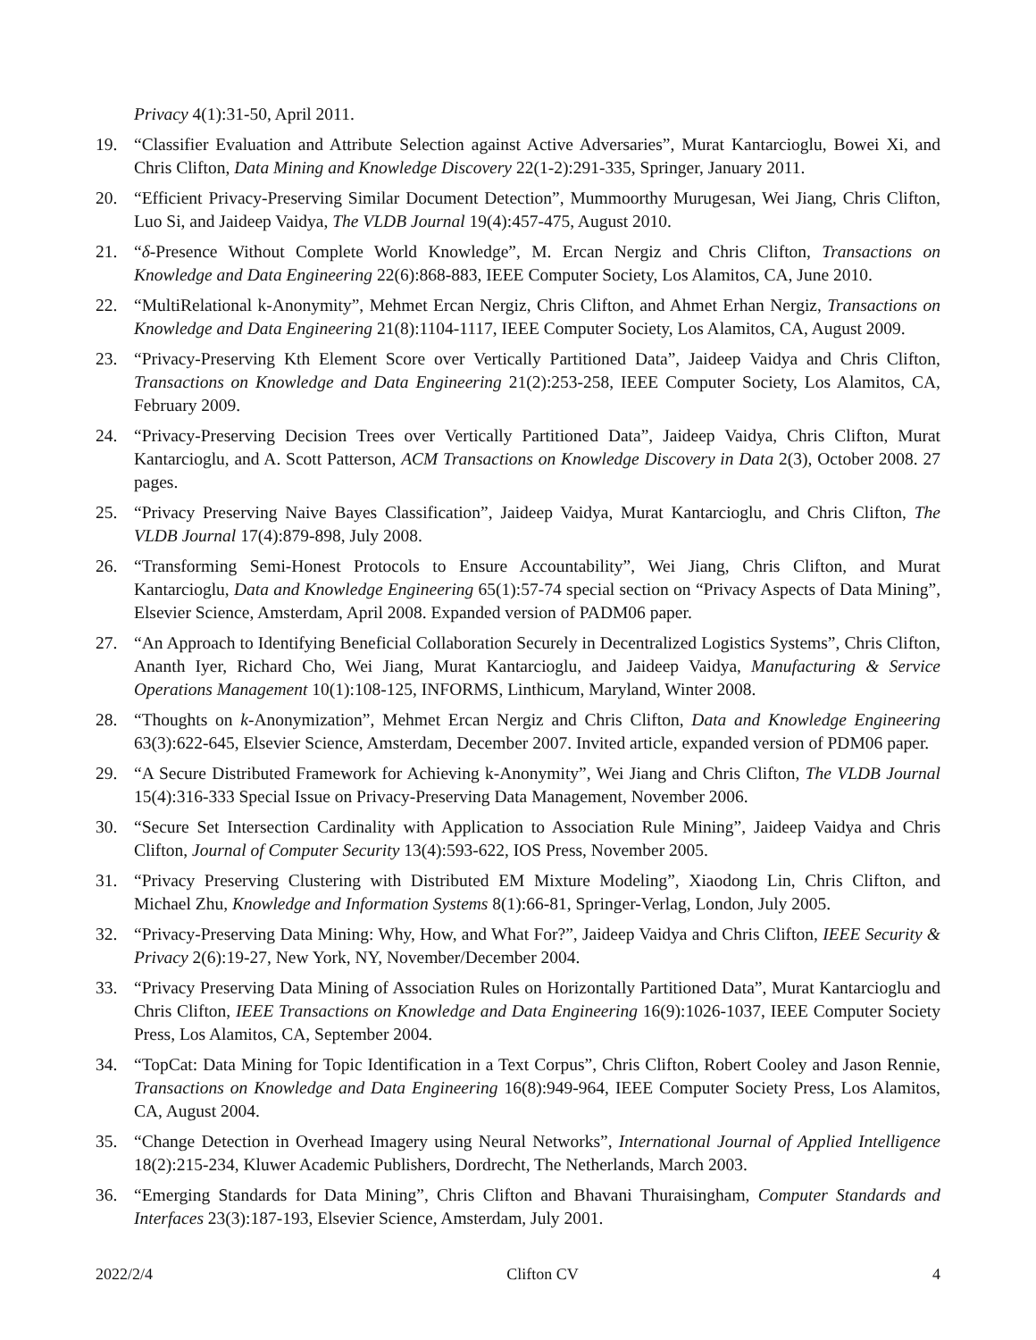Privacy 4(1):31-50, April 2011.
19. “Classifier Evaluation and Attribute Selection against Active Adversaries”, Murat Kantarcioglu, Bowei Xi, and Chris Clifton, Data Mining and Knowledge Discovery 22(1-2):291-335, Springer, January 2011.
20. “Efficient Privacy-Preserving Similar Document Detection”, Mummoorthy Murugesan, Wei Jiang, Chris Clifton, Luo Si, and Jaideep Vaidya, The VLDB Journal 19(4):457-475, August 2010.
21. “δ-Presence Without Complete World Knowledge”, M. Ercan Nergiz and Chris Clifton, Transactions on Knowledge and Data Engineering 22(6):868-883, IEEE Computer Society, Los Alamitos, CA, June 2010.
22. “MultiRelational k-Anonymity”, Mehmet Ercan Nergiz, Chris Clifton, and Ahmet Erhan Nergiz, Transactions on Knowledge and Data Engineering 21(8):1104-1117, IEEE Computer Society, Los Alamitos, CA, August 2009.
23. “Privacy-Preserving Kth Element Score over Vertically Partitioned Data”, Jaideep Vaidya and Chris Clifton, Transactions on Knowledge and Data Engineering 21(2):253-258, IEEE Computer Society, Los Alamitos, CA, February 2009.
24. “Privacy-Preserving Decision Trees over Vertically Partitioned Data”, Jaideep Vaidya, Chris Clifton, Murat Kantarcioglu, and A. Scott Patterson, ACM Transactions on Knowledge Discovery in Data 2(3), October 2008. 27 pages.
25. “Privacy Preserving Naive Bayes Classification”, Jaideep Vaidya, Murat Kantarcioglu, and Chris Clifton, The VLDB Journal 17(4):879-898, July 2008.
26. “Transforming Semi-Honest Protocols to Ensure Accountability”, Wei Jiang, Chris Clifton, and Murat Kantarcioglu, Data and Knowledge Engineering 65(1):57-74 special section on “Privacy Aspects of Data Mining”, Elsevier Science, Amsterdam, April 2008. Expanded version of PADM06 paper.
27. “An Approach to Identifying Beneficial Collaboration Securely in Decentralized Logistics Systems”, Chris Clifton, Ananth Iyer, Richard Cho, Wei Jiang, Murat Kantarcioglu, and Jaideep Vaidya, Manufacturing & Service Operations Management 10(1):108-125, INFORMS, Linthicum, Maryland, Winter 2008.
28. “Thoughts on k-Anonymization”, Mehmet Ercan Nergiz and Chris Clifton, Data and Knowledge Engineering 63(3):622-645, Elsevier Science, Amsterdam, December 2007. Invited article, expanded version of PDM06 paper.
29. “A Secure Distributed Framework for Achieving k-Anonymity”, Wei Jiang and Chris Clifton, The VLDB Journal 15(4):316-333 Special Issue on Privacy-Preserving Data Management, November 2006.
30. “Secure Set Intersection Cardinality with Application to Association Rule Mining”, Jaideep Vaidya and Chris Clifton, Journal of Computer Security 13(4):593-622, IOS Press, November 2005.
31. “Privacy Preserving Clustering with Distributed EM Mixture Modeling”, Xiaodong Lin, Chris Clifton, and Michael Zhu, Knowledge and Information Systems 8(1):66-81, Springer-Verlag, London, July 2005.
32. “Privacy-Preserving Data Mining: Why, How, and What For?”, Jaideep Vaidya and Chris Clifton, IEEE Security & Privacy 2(6):19-27, New York, NY, November/December 2004.
33. “Privacy Preserving Data Mining of Association Rules on Horizontally Partitioned Data”, Murat Kantarcioglu and Chris Clifton, IEEE Transactions on Knowledge and Data Engineering 16(9):1026-1037, IEEE Computer Society Press, Los Alamitos, CA, September 2004.
34. “TopCat: Data Mining for Topic Identification in a Text Corpus”, Chris Clifton, Robert Cooley and Jason Rennie, Transactions on Knowledge and Data Engineering 16(8):949-964, IEEE Computer Society Press, Los Alamitos, CA, August 2004.
35. “Change Detection in Overhead Imagery using Neural Networks”, International Journal of Applied Intelligence 18(2):215-234, Kluwer Academic Publishers, Dordrecht, The Netherlands, March 2003.
36. “Emerging Standards for Data Mining”, Chris Clifton and Bhavani Thuraisingham, Computer Standards and Interfaces 23(3):187-193, Elsevier Science, Amsterdam, July 2001.
2022/2/4 Clifton CV 4